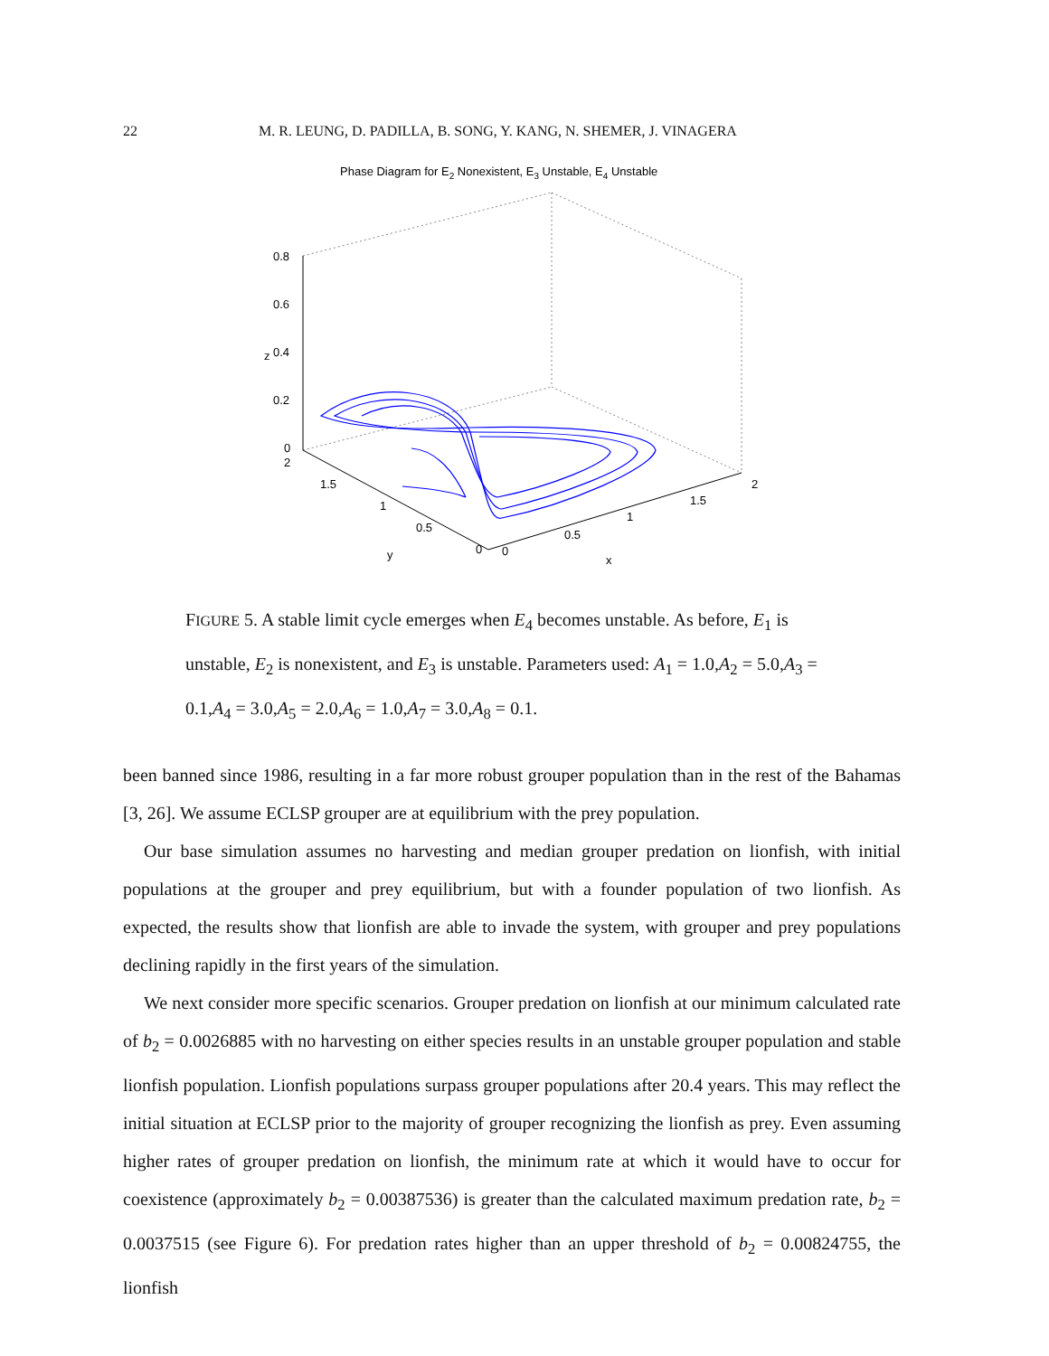22 M. R. LEUNG, D. PADILLA, B. SONG, Y. KANG, N. SHEMER, J. VINAGERA
Phase Diagram for E2 Nonexistent, E3 Unstable, E4 Unstable
0.8
0.6
0.4
0.2
0
2
1.5
1
0.5
0
0
0.5
1
1.5
2
y
x
z
FIGURE 5. A stable limit cycle emerges when E<sub>4</sub> becomes unstable. As before, E<sub>1</sub> is unstable, E<sub>2</sub> is nonexistent, and E<sub>3</sub> is unstable. Parameters used: A<sub>1</sub> = 1.0,A<sub>2</sub> = 5.0,A<sub>3</sub> = 0.1,A<sub>4</sub> = 3.0,A<sub>5</sub> = 2.0,A<sub>6</sub> = 1.0,A<sub>7</sub> = 3.0,A<sub>8</sub> = 0.1.
been banned since 1986, resulting in a far more robust grouper population than in the rest of the Bahamas [3, 26]. We assume ECLSP grouper are at equilibrium with the prey population.
Our base simulation assumes no harvesting and median grouper predation on lionfish, with initial populations at the grouper and prey equilibrium, but with a founder population of two lionfish. As expected, the results show that lionfish are able to invade the system, with grouper and prey populations declining rapidly in the first years of the simulation.
We next consider more specific scenarios. Grouper predation on lionfish at our minimum calculated rate of b<sub>2</sub> = 0.0026885 with no harvesting on either species results in an unstable grouper population and stable lionfish population. Lionfish populations surpass grouper populations after 20.4 years. This may reflect the initial situation at ECLSP prior to the majority of grouper recognizing the lionfish as prey. Even assuming higher rates of grouper predation on lionfish, the minimum rate at which it would have to occur for coexistence (approximately b<sub>2</sub> = 0.00387536) is greater than the calculated maximum predation rate, b<sub>2</sub> = 0.0037515 (see Figure 6). For predation rates higher than an upper threshold of b<sub>2</sub> = 0.00824755, the lionfish